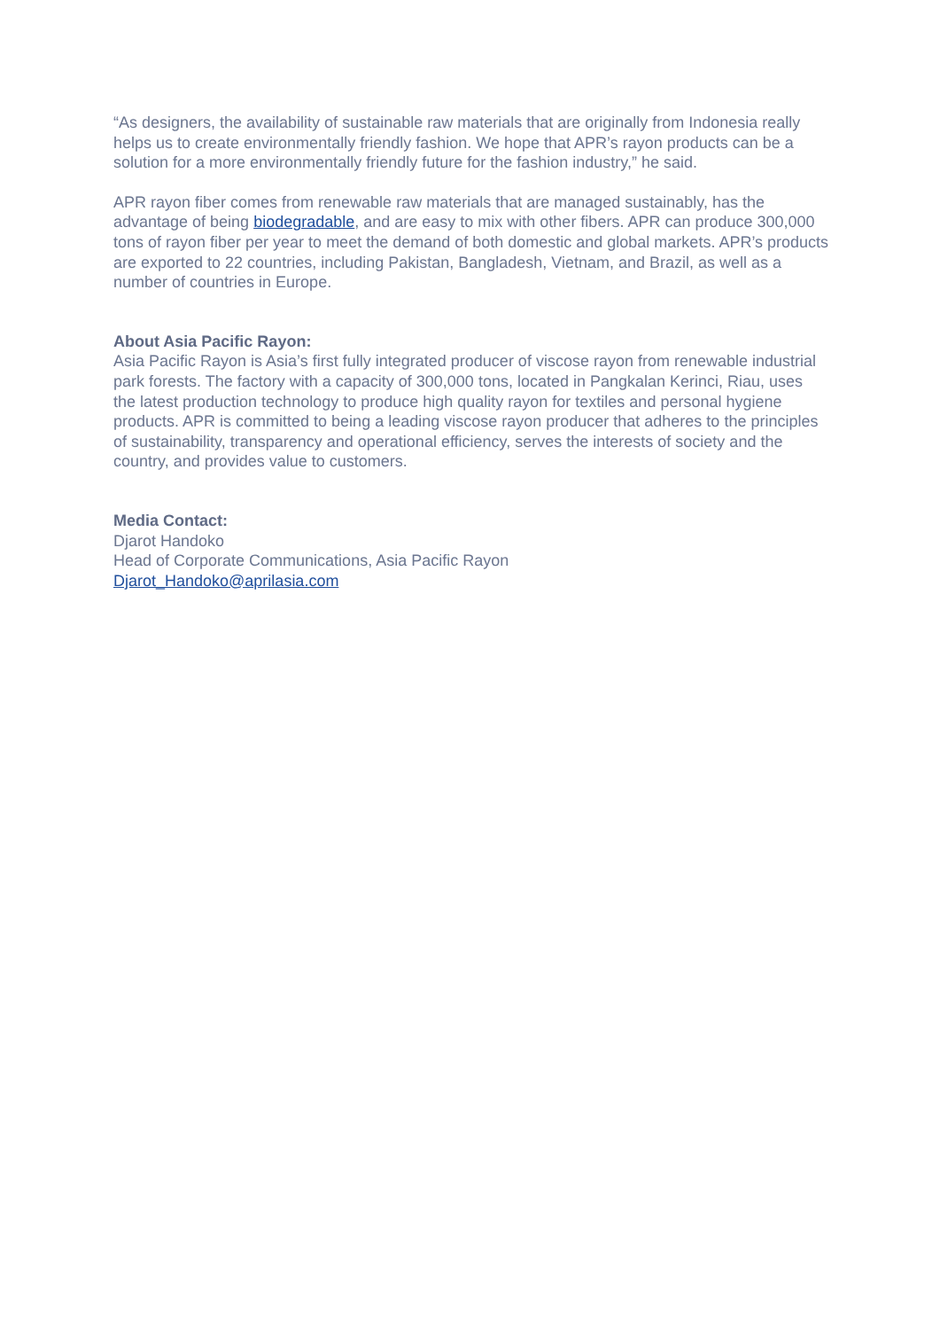“As designers, the availability of sustainable raw materials that are originally from Indonesia really helps us to create environmentally friendly fashion. We hope that APR’s rayon products can be a solution for a more environmentally friendly future for the fashion industry,” he said.
APR rayon fiber comes from renewable raw materials that are managed sustainably, has the advantage of being biodegradable, and are easy to mix with other fibers. APR can produce 300,000 tons of rayon fiber per year to meet the demand of both domestic and global markets. APR’s products are exported to 22 countries, including Pakistan, Bangladesh, Vietnam, and Brazil, as well as a number of countries in Europe.
About Asia Pacific Rayon:
Asia Pacific Rayon is Asia’s first fully integrated producer of viscose rayon from renewable industrial park forests. The factory with a capacity of 300,000 tons, located in Pangkalan Kerinci, Riau, uses the latest production technology to produce high quality rayon for textiles and personal hygiene products. APR is committed to being a leading viscose rayon producer that adheres to the principles of sustainability, transparency and operational efficiency, serves the interests of society and the country, and provides value to customers.
Media Contact:
Djarot Handoko
Head of Corporate Communications, Asia Pacific Rayon
Djarot_Handoko@aprilasia.com